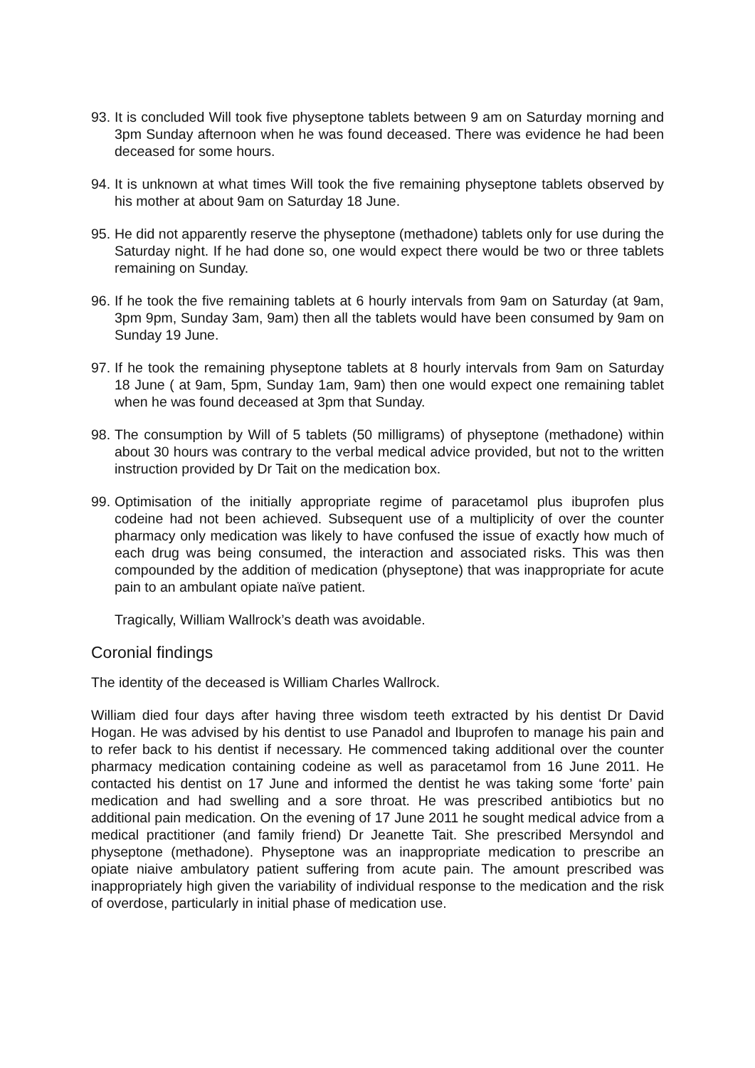93. It is concluded Will took five physeptone tablets between 9 am on Saturday morning and 3pm Sunday afternoon when he was found deceased. There was evidence he had been deceased for some hours.
94. It is unknown at what times Will took the five remaining physeptone tablets observed by his mother at about 9am on Saturday 18 June.
95. He did not apparently reserve the physeptone (methadone) tablets only for use during the Saturday night. If he had done so, one would expect there would be two or three tablets remaining on Sunday.
96. If he took the five remaining tablets at 6 hourly intervals from 9am on Saturday (at 9am, 3pm 9pm, Sunday 3am, 9am) then all the tablets would have been consumed by 9am on Sunday 19 June.
97. If he took the remaining physeptone tablets at 8 hourly intervals from 9am on Saturday 18 June ( at 9am, 5pm, Sunday 1am, 9am) then one would expect one remaining tablet when he was found deceased at 3pm that Sunday.
98. The consumption by Will of 5 tablets (50 milligrams) of physeptone (methadone) within about 30 hours was contrary to the verbal medical advice provided, but not to the written instruction provided by Dr Tait on the medication box.
99. Optimisation of the initially appropriate regime of paracetamol plus ibuprofen plus codeine had not been achieved. Subsequent use of a multiplicity of over the counter pharmacy only medication was likely to have confused the issue of exactly how much of each drug was being consumed, the interaction and associated risks. This was then compounded by the addition of medication (physeptone) that was inappropriate for acute pain to an ambulant opiate naïve patient.
Tragically, William Wallrock’s death was avoidable.
Coronial findings
The identity of the deceased is William Charles Wallrock.
William died four days after having three wisdom teeth extracted by his dentist Dr David Hogan. He was advised by his dentist to use Panadol and Ibuprofen to manage his pain and to refer back to his dentist if necessary. He commenced taking additional over the counter pharmacy medication containing codeine as well as paracetamol from 16 June 2011. He contacted his dentist on 17 June and informed the dentist he was taking some ‘forte’ pain medication and had swelling and a sore throat. He was prescribed antibiotics but no additional pain medication. On the evening of 17 June 2011 he sought medical advice from a medical practitioner (and family friend) Dr Jeanette Tait. She prescribed Mersyndol and physeptone (methadone). Physeptone was an inappropriate medication to prescribe an opiate niaive ambulatory patient suffering from acute pain. The amount prescribed was inappropriately high given the variability of individual response to the medication and the risk of overdose, particularly in initial phase of medication use.